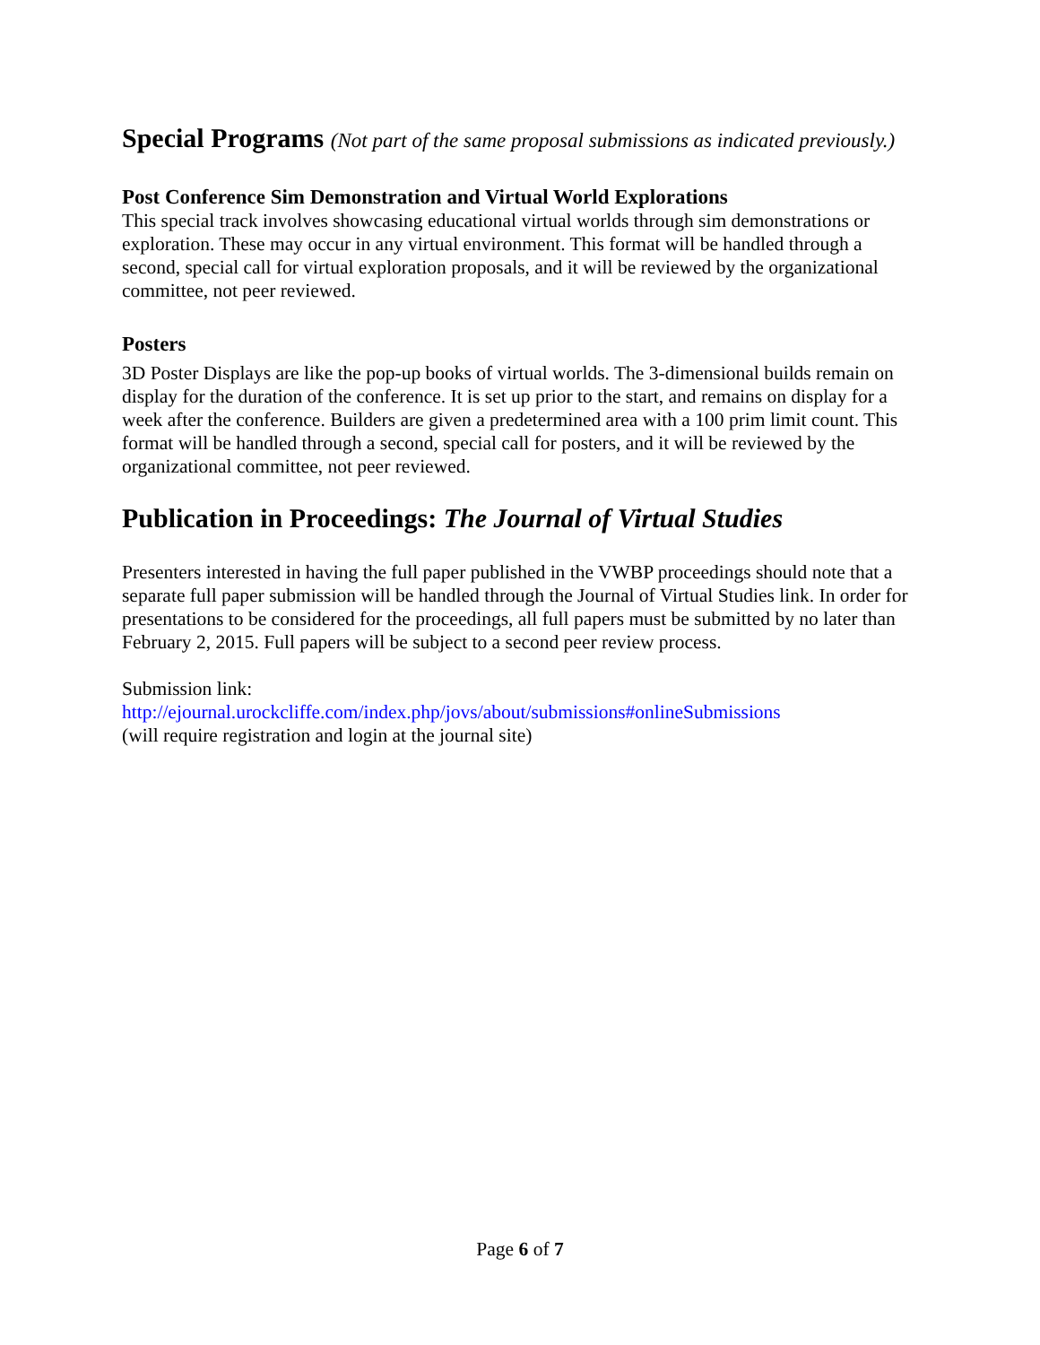Special Programs (Not part of the same proposal submissions as indicated previously.)
Post Conference Sim Demonstration and Virtual World Explorations
This special track involves showcasing educational virtual worlds through sim demonstrations or exploration. These may occur in any virtual environment. This format will be handled through a second, special call for virtual exploration proposals, and it will be reviewed by the organizational committee, not peer reviewed.
Posters
3D Poster Displays are like the pop-up books of virtual worlds. The 3-dimensional builds remain on display for the duration of the conference. It is set up prior to the start, and remains on display for a week after the conference. Builders are given a predetermined area with a 100 prim limit count. This format will be handled through a second, special call for posters, and it will be reviewed by the organizational committee, not peer reviewed.
Publication in Proceedings: The Journal of Virtual Studies
Presenters interested in having the full paper published in the VWBP proceedings should note that a separate full paper submission will be handled through the Journal of Virtual Studies link. In order for presentations to be considered for the proceedings, all full papers must be submitted by no later than February 2, 2015. Full papers will be subject to a second peer review process.
Submission link:
http://ejournal.urockcliffe.com/index.php/jovs/about/submissions#onlineSubmissions
(will require registration and login at the journal site)
Page 6 of 7